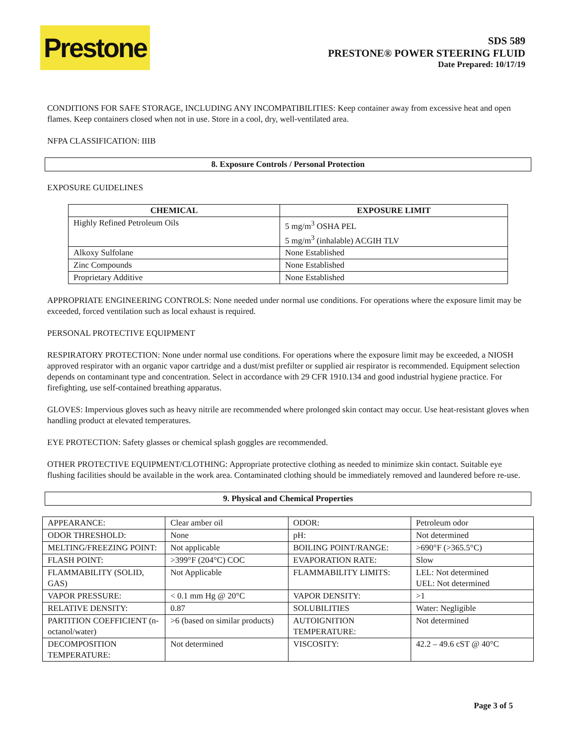Prestone
SDS 589
PRESTONE® POWER STEERING FLUID
Date Prepared: 10/17/19
CONDITIONS FOR SAFE STORAGE, INCLUDING ANY INCOMPATIBILITIES: Keep container away from excessive heat and open flames. Keep containers closed when not in use. Store in a cool, dry, well-ventilated area.
NFPA CLASSIFICATION: IIIB
8. Exposure Controls / Personal Protection
EXPOSURE GUIDELINES
| CHEMICAL | EXPOSURE LIMIT |
| --- | --- |
| Highly Refined Petroleum Oils | 5 mg/m<sup>3</sup> OSHA PEL 5 mg/m<sup>3</sup> (inhalable) ACGIH TLV |
| Alkoxy Sulfolane | None Established |
| Zinc Compounds | None Established |
| Proprietary Additive | None Established |
APPROPRIATE ENGINEERING CONTROLS: None needed under normal use conditions. For operations where the exposure limit may be exceeded, forced ventilation such as local exhaust is required.
PERSONAL PROTECTIVE EQUIPMENT
RESPIRATORY PROTECTION: None under normal use conditions. For operations where the exposure limit may be exceeded, a NIOSH approved respirator with an organic vapor cartridge and a dust/mist prefilter or supplied air respirator is recommended. Equipment selection depends on contaminant type and concentration. Select in accordance with 29 CFR 1910.134 and good industrial hygiene practice. For firefighting, use self-contained breathing apparatus.
GLOVES: Impervious gloves such as heavy nitrile are recommended where prolonged skin contact may occur. Use heat-resistant gloves when handling product at elevated temperatures.
EYE PROTECTION: Safety glasses or chemical splash goggles are recommended.
OTHER PROTECTIVE EQUIPMENT/CLOTHING: Appropriate protective clothing as needed to minimize skin contact. Suitable eye flushing facilities should be available in the work area. Contaminated clothing should be immediately removed and laundered before re-use.
9. Physical and Chemical Properties
| APPEARANCE: | Clear amber oil | ODOR: | Petroleum odor |
| ODOR THRESHOLD: | None | pH: | Not determined |
| MELTING/FREEZING POINT: | Not applicable | BOILING POINT/RANGE: | >690°F (>365.5°C) |
| FLASH POINT: | >399°F (204°C) COC | EVAPORATION RATE: | Slow |
| FLAMMABILITY (SOLID, GAS) | Not Applicable | FLAMMABILITY LIMITS: | LEL: Not determined UEL: Not determined |
| VAPOR PRESSURE: | < 0.1 mm Hg @ 20°C | VAPOR DENSITY: | >1 |
| RELATIVE DENSITY: | 0.87 | SOLUBILITIES | Water: Negligible |
| PARTITION COEFFICIENT (n-octanol/water) | >6 (based on similar products) | AUTOIGNITION TEMPERATURE: | Not determined |
| DECOMPOSITION TEMPERATURE: | Not determined | VISCOSITY: | 42.2 – 49.6 cST @ 40°C |
Page 3 of 5